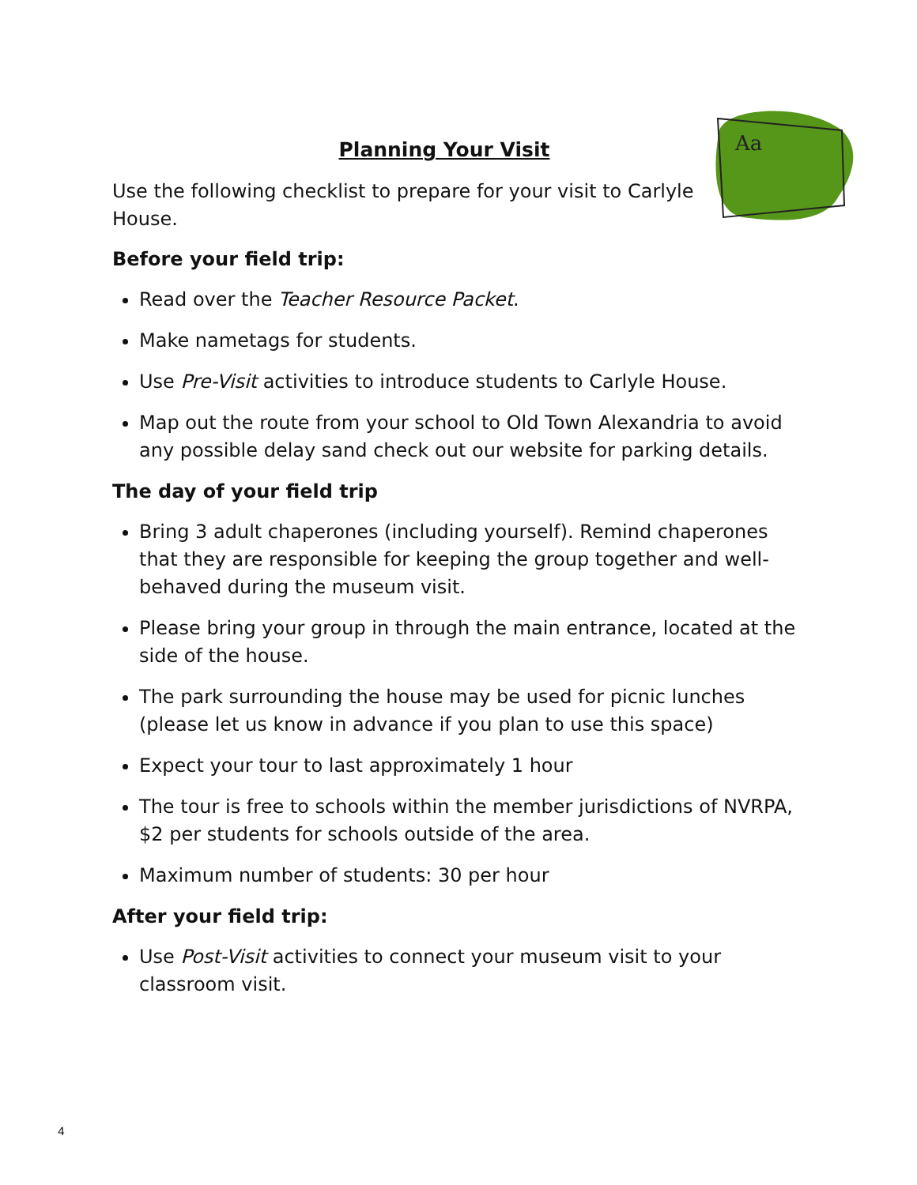Aa
Planning Your Visit
Use the following checklist to prepare for your visit to Carlyle House.
Before your field trip:
Read over the Teacher Resource Packet.
Make nametags for students.
Use Pre-Visit activities to introduce students to Carlyle House.
Map out the route from your school to Old Town Alexandria to avoid any possible delay sand check out our website for parking details.
The day of your field trip
Bring 3 adult chaperones (including yourself). Remind chaperones that they are responsible for keeping the group together and well-behaved during the museum visit.
Please bring your group in through the main entrance, located at the side of the house.
The park surrounding the house may be used for picnic lunches (please let us know in advance if you plan to use this space)
Expect your tour to last approximately 1 hour
The tour is free to schools within the member jurisdictions of NVRPA, $2 per students for schools outside of the area.
Maximum number of students: 30 per hour
After your field trip:
Use Post-Visit activities to connect your museum visit to your classroom visit.
4